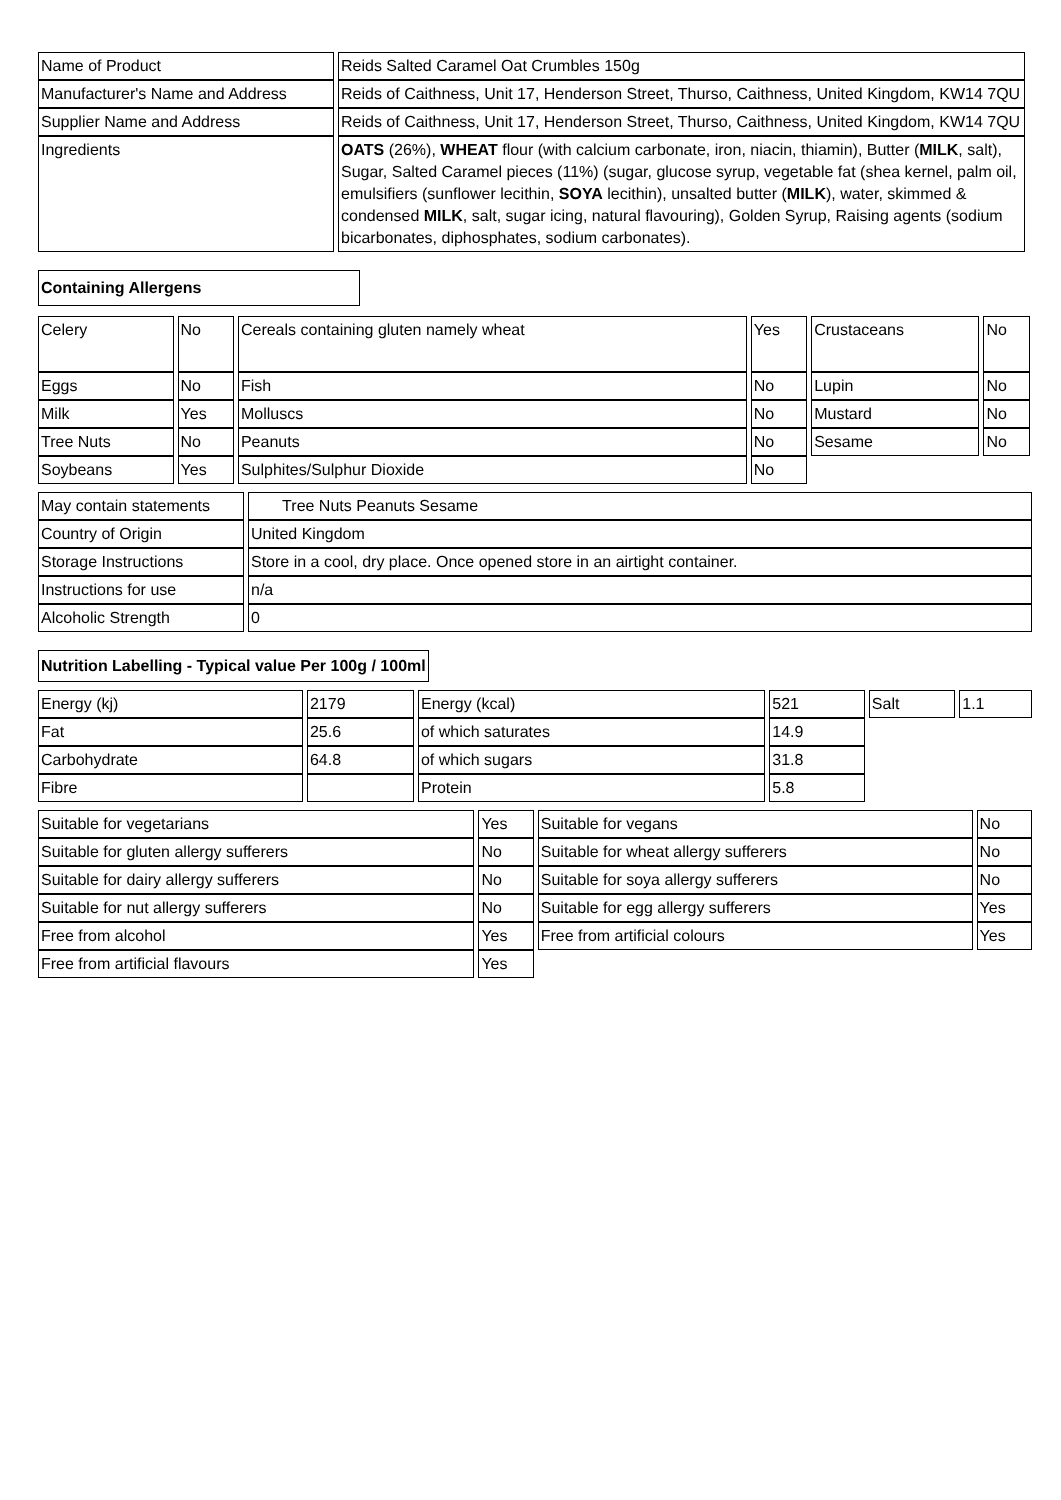| Name of Product | Reids Salted Caramel Oat Crumbles 150g |
| Manufacturer's Name and Address | Reids of Caithness, Unit 17, Henderson Street, Thurso, Caithness, United Kingdom, KW14 7QU |
| Supplier Name and Address | Reids of Caithness, Unit 17, Henderson Street, Thurso, Caithness, United Kingdom, KW14 7QU |
| Ingredients | OATS (26%), WHEAT flour (with calcium carbonate, iron, niacin, thiamin), Butter ( MILK , salt), Sugar, Salted Caramel pieces (11%) (sugar, glucose syrup, vegetable fat (shea kernel, palm oil, emulsifiers (sunflower lecithin, SOYA lecithin), unsalted butter ( MILK ), water, skimmed & condensed MILK , salt, sugar icing, natural flavouring), Golden Syrup, Raising agents (sodium bicarbonates, diphosphates, sodium carbonates). |
| Containing Allergens |
| Celery | No | Cereals containing gluten namely wheat | Yes | Crustaceans | No |
| Eggs | No | Fish | No | Lupin | No |
| Milk | Yes | Molluscs | No | Mustard | No |
| Tree Nuts | No | Peanuts | No | Sesame | No |
| Soybeans | Yes | Sulphites/Sulphur Dioxide | No | | |
| May contain statements | Tree Nuts Peanuts Sesame |
| Country of Origin | United Kingdom |
| Storage Instructions | Store in a cool, dry place. Once opened store in an airtight container. |
| Instructions for use | n/a |
| Alcoholic Strength | 0 |
| Nutrition Labelling - Typical value Per 100g / 100ml |
| Energy (kj) | 2179 | Energy (kcal) | 521 | Salt | 1.1 |
| Fat | 25.6 | of which saturates | 14.9 | | |
| Carbohydrate | 64.8 | of which sugars | 31.8 | | |
| Fibre | | Protein | 5.8 | | |
| Suitable for vegetarians | Yes | Suitable for vegans | No |
| Suitable for gluten allergy sufferers | No | Suitable for wheat allergy sufferers | No |
| Suitable for dairy allergy sufferers | No | Suitable for soya allergy sufferers | No |
| Suitable for nut allergy sufferers | No | Suitable for egg allergy sufferers | Yes |
| Free from alcohol | Yes | Free from artificial colours | Yes |
| Free from artificial flavours | Yes | | |